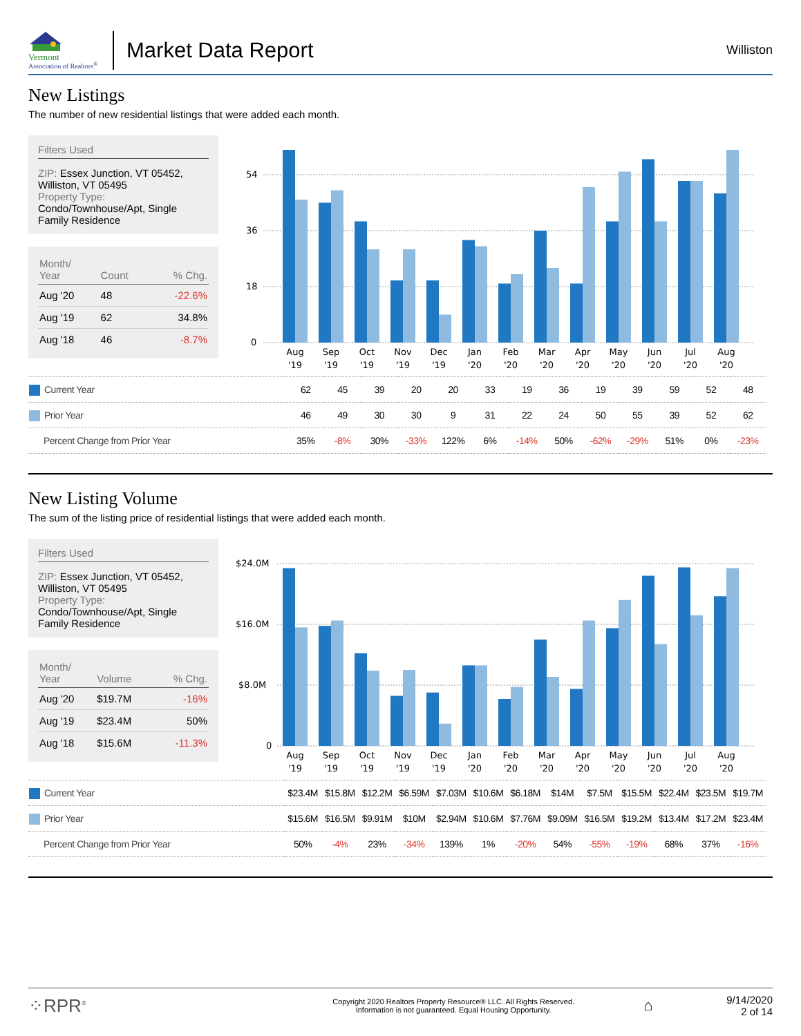Vermont
Association of Realtors<sup>®</sup>
Market Data Report
Williston
New Listings
The number of new residential listings that were added each month.
Filters Used
ZIP: Essex Junction, VT 05452, Williston, VT 05495
Property Type:
Condo/Townhouse/Apt, Single Family Residence
| Month/ Year | Count | % Chg. |
| --- | --- | --- |
| Aug '20 | 48 | -22.6% |
| Aug '19 | 62 | 34.8% |
| Aug '18 | 46 | -8.7% |
0
18
36
54
Aug
Sep
Oct
Nov
Dec
Jan
Feb
Mar
Apr
May
Jun
Jul
Aug
'19
'19
'19
'19
'19
'20
'20
'20
'20
'20
'20
'20
'20
| Current Year | 62 | 45 | 39 | 20 | 20 | 33 | 19 | 36 | 19 | 39 | 59 | 52 | 48 |
| Prior Year | 46 | 49 | 30 | 30 | 9 | 31 | 22 | 24 | 50 | 55 | 39 | 52 | 62 |
| Percent Change from Prior Year | 35% | -8% | 30% | -33% | 122% | 6% | -14% | 50% | -62% | -29% | 51% | 0% | -23% |
New Listing Volume
The sum of the listing price of residential listings that were added each month.
Filters Used
ZIP: Essex Junction, VT 05452, Williston, VT 05495
Property Type:
Condo/Townhouse/Apt, Single Family Residence
| Month/ Year | Volume | % Chg. |
| --- | --- | --- |
| Aug '20 | $19.7M | -16% |
| Aug '19 | $23.4M | 50% |
| Aug '18 | $15.6M | -11.3% |
0
$8.0M
$16.0M
$24.0M
Aug
Sep
Oct
Nov
Dec
Jan
Feb
Mar
Apr
May
Jun
Jul
Aug
'19
'19
'19
'19
'19
'20
'20
'20
'20
'20
'20
'20
'20
| Current Year | $23.4M | $15.8M | $12.2M | $6.59M | $7.03M | $10.6M | $6.18M | $14M | $7.5M | $15.5M | $22.4M | $23.5M | $19.7M |
| Prior Year | $15.6M | $16.5M | $9.91M | $10M | $2.94M | $10.6M | $7.76M | $9.09M | $16.5M | $19.2M | $13.4M | $17.2M | $23.4M |
| Percent Change from Prior Year | 50% | -4% | 23% | -34% | 139% | 1% | -20% | 54% | -55% | -19% | 68% | 37% | -16% |
⁘RPR<sup>®</sup>
Copyright 2020 Realtors Property Resource® LLC. All Rights Reserved.
Information is not guaranteed. Equal Housing Opportunity.
⌂
9/14/2020
2 of 14